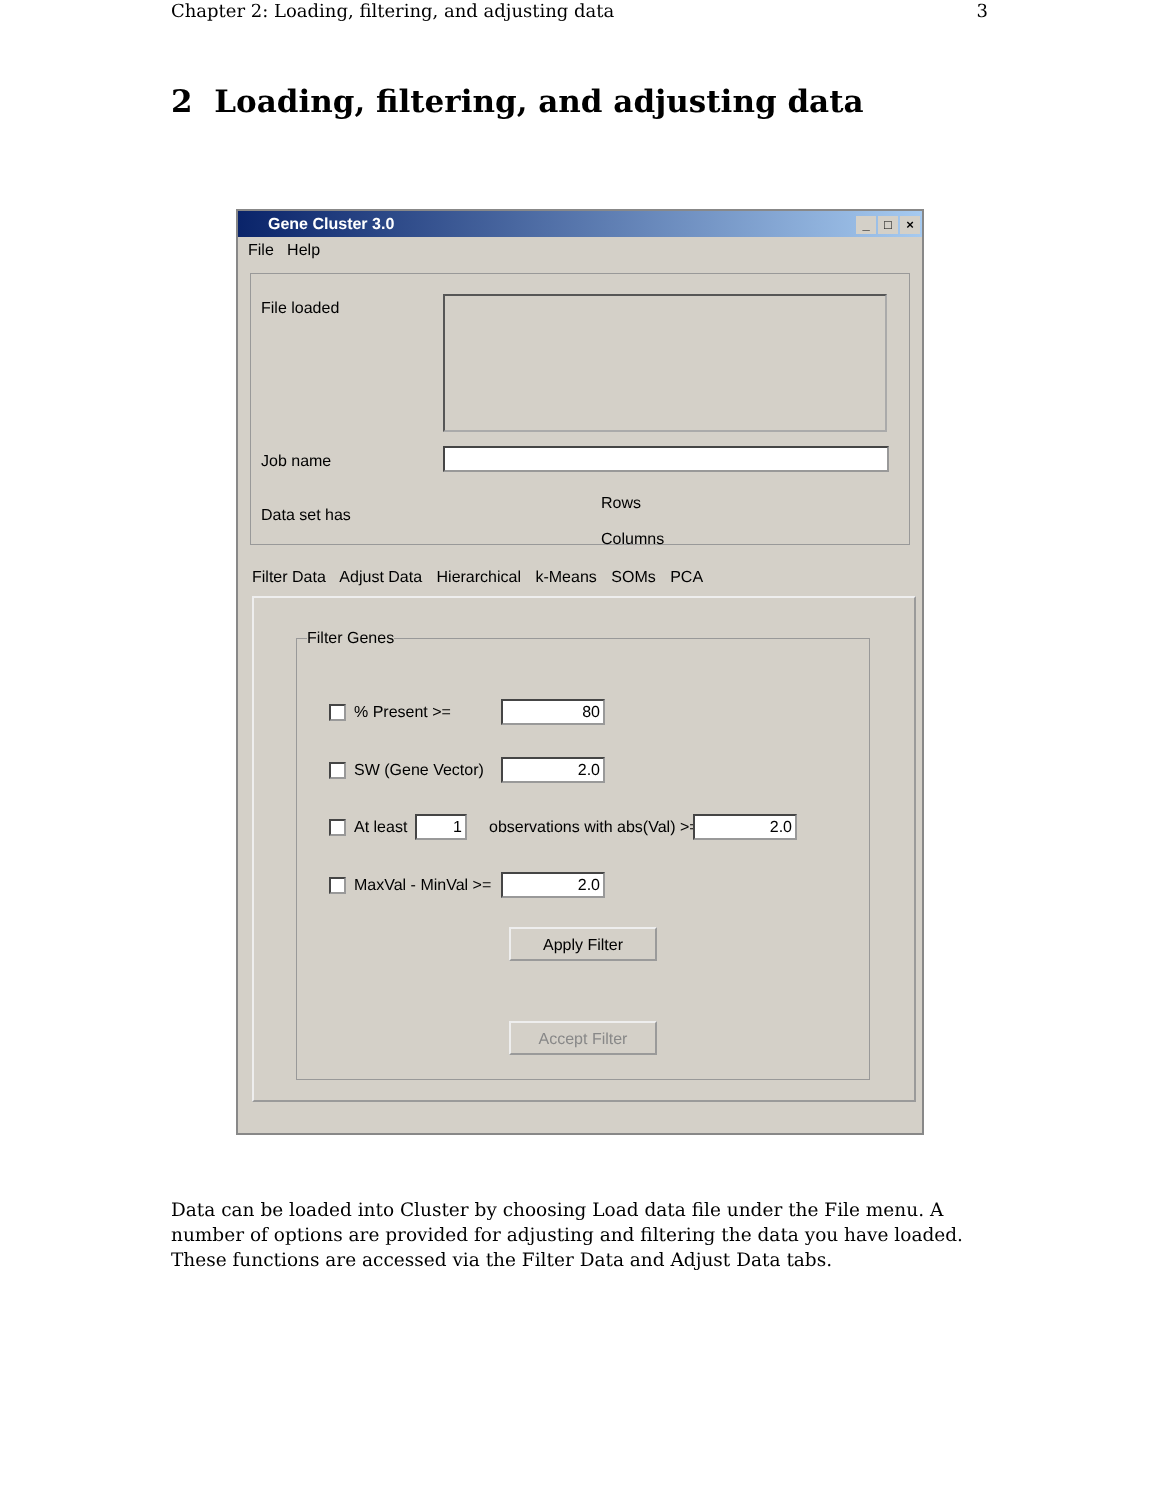Chapter 2: Loading, filtering, and adjusting data 3
2 Loading, filtering, and adjusting data
Gene Cluster 3.0 _ □ ×
File Help
File loaded
Job name
Data set has
Rows
Columns
Filter Data Adjust Data Hierarchical k-Means SOMs PCA
Filter Genes
% Present >= 80
SW (Gene Vector) 2.0
At least 1 observations with abs(Val) >= 2.0
MaxVal - MinVal >= 2.0
Apply Filter
Accept Filter
Data can be loaded into Cluster by choosing Load data file under the File menu. A number of options are provided for adjusting and filtering the data you have loaded. These functions are accessed via the Filter Data and Adjust Data tabs.